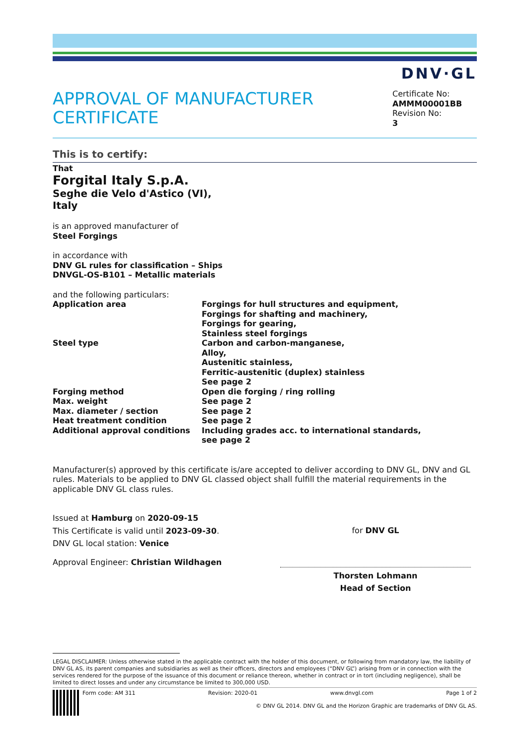DNV·GL
APPROVAL OF MANUFACTURER CERTIFICATE
Certificate No:
AMMM00001BB
Revision No:
3
This is to certify:
That
Forgital Italy S.p.A.
Seghe die Velo d'Astico (VI),
Italy
is an approved manufacturer of
Steel Forgings
in accordance with
DNV GL rules for classification – Ships
DNVGL-OS-B101 – Metallic materials
and the following particulars:
| Application area | Forgings for hull structures and equipment, Forgings for shafting and machinery, Forgings for gearing, Stainless steel forgings |
| Steel type | Carbon and carbon-manganese, Alloy, Austenitic stainless, Ferritic-austenitic (duplex) stainless See page 2 |
| Forging method | Open die forging / ring rolling |
| Max. weight | See page 2 |
| Max. diameter / section | See page 2 |
| Heat treatment condition | See page 2 |
| Additional approval conditions | Including grades acc. to international standards, see page 2 |
Manufacturer(s) approved by this certificate is/are accepted to deliver according to DNV GL, DNV and GL rules. Materials to be applied to DNV GL classed object shall fulfill the material requirements in the applicable DNV GL class rules.
Issued at Hamburg on 2020-09-15
This Certificate is valid until 2023-09-30.
DNV GL local station: Venice
Approval Engineer: Christian Wildhagen
for DNV GL
Thorsten Lohmann
Head of Section
LEGAL DISCLAIMER: Unless otherwise stated in the applicable contract with the holder of this document, or following from mandatory law, the liability of DNV GL AS, its parent companies and subsidiaries as well as their officers, directors and employees (“DNV GL”) arising from or in connection with the services rendered for the purpose of the issuance of this document or reliance thereon, whether in contract or in tort (including negligence), shall be limited to direct losses and under any circumstance be limited to 300,000 USD.
Form code: AM 311 Revision: 2020-01 www.dnvgl.com Page 1 of 2
© DNV GL 2014. DNV GL and the Horizon Graphic are trademarks of DNV GL AS.